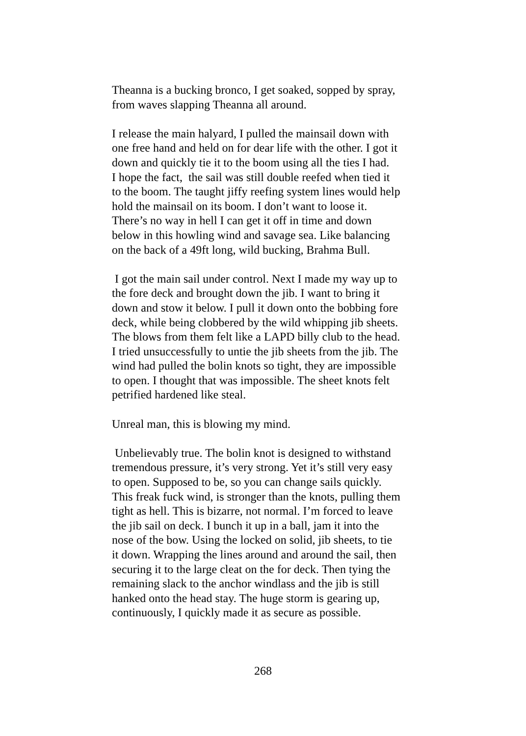Theanna is a bucking bronco, I get soaked, sopped by spray,
from waves slapping Theanna all around.
I release the main halyard, I pulled the mainsail down with
one free hand and held on for dear life with the other. I got it
down and quickly tie it to the boom using all the ties I had.
I hope the fact, the sail was still double reefed when tied it
to the boom. The taught jiffy reefing system lines would help
hold the mainsail on its boom. I don’t want to loose it.
There’s no way in hell I can get it off in time and down
below in this howling wind and savage sea. Like balancing
on the back of a 49ft long, wild bucking, Brahma Bull.
I got the main sail under control. Next I made my way up to
the fore deck and brought down the jib. I want to bring it
down and stow it below. I pull it down onto the bobbing fore
deck, while being clobbered by the wild whipping jib sheets.
The blows from them felt like a LAPD billy club to the head.
I tried unsuccessfully to untie the jib sheets from the jib. The
wind had pulled the bolin knots so tight, they are impossible
to open. I thought that was impossible. The sheet knots felt
petrified hardened like steal.
Unreal man, this is blowing my mind.
Unbelievably true. The bolin knot is designed to withstand
tremendous pressure, it’s very strong. Yet it’s still very easy
to open. Supposed to be, so you can change sails quickly.
This freak fuck wind, is stronger than the knots, pulling them
tight as hell. This is bizarre, not normal. I’m forced to leave
the jib sail on deck. I bunch it up in a ball, jam it into the
nose of the bow. Using the locked on solid, jib sheets, to tie
it down. Wrapping the lines around and around the sail, then
securing it to the large cleat on the for deck. Then tying the
remaining slack to the anchor windlass and the jib is still
hanked onto the head stay. The huge storm is gearing up,
continuously, I quickly made it as secure as possible.
268